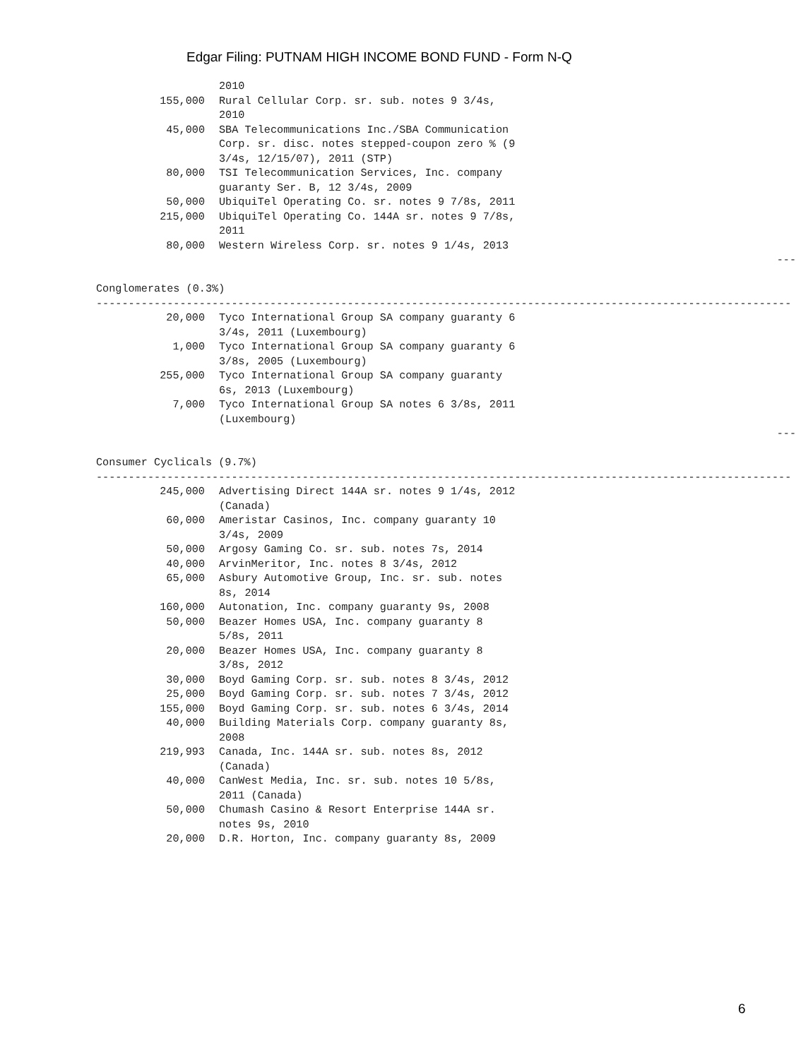Edgar Filing: PUTNAM HIGH INCOME BOND FUND - Form N-Q
| | 2010 |
| 155,000 | Rural Cellular Corp. sr. sub. notes 9 3/4s, 2010 |
| 45,000 | SBA Telecommunications Inc./SBA Communication Corp. sr. disc. notes stepped-coupon zero % (9 3/4s, 12/15/07), 2011 (STP) |
| 80,000 | TSI Telecommunication Services, Inc. company guaranty Ser. B, 12 3/4s, 2009 |
| 50,000 | UbiquiTel Operating Co. sr. notes 9 7/8s, 2011 |
| 215,000 | UbiquiTel Operating Co. 144A sr. notes 9 7/8s, 2011 |
| 80,000 | Western Wireless Corp. sr. notes 9 1/4s, 2013 |
---
Conglomerates (0.3%)
------------------------------------------------------------------------------------------------------------
| 20,000 | Tyco International Group SA company guaranty 6 3/4s, 2011 (Luxembourg) |
| 1,000 | Tyco International Group SA company guaranty 6 3/8s, 2005 (Luxembourg) |
| 255,000 | Tyco International Group SA company guaranty 6s, 2013 (Luxembourg) |
| 7,000 | Tyco International Group SA notes 6 3/8s, 2011 (Luxembourg) |
---
Consumer Cyclicals (9.7%)
------------------------------------------------------------------------------------------------------------
| 245,000 | Advertising Direct 144A sr. notes 9 1/4s, 2012 (Canada) |
| 60,000 | Ameristar Casinos, Inc. company guaranty 10 3/4s, 2009 |
| 50,000 | Argosy Gaming Co. sr. sub. notes 7s, 2014 |
| 40,000 | ArvinMeritor, Inc. notes 8 3/4s, 2012 |
| 65,000 | Asbury Automotive Group, Inc. sr. sub. notes 8s, 2014 |
| 160,000 | Autonation, Inc. company guaranty 9s, 2008 |
| 50,000 | Beazer Homes USA, Inc. company guaranty 8 5/8s, 2011 |
| 20,000 | Beazer Homes USA, Inc. company guaranty 8 3/8s, 2012 |
| 30,000 | Boyd Gaming Corp. sr. sub. notes 8 3/4s, 2012 |
| 25,000 | Boyd Gaming Corp. sr. sub. notes 7 3/4s, 2012 |
| 155,000 | Boyd Gaming Corp. sr. sub. notes 6 3/4s, 2014 |
| 40,000 | Building Materials Corp. company guaranty 8s, 2008 |
| 219,993 | Canada, Inc. 144A sr. sub. notes 8s, 2012 (Canada) |
| 40,000 | CanWest Media, Inc. sr. sub. notes 10 5/8s, 2011 (Canada) |
| 50,000 | Chumash Casino & Resort Enterprise 144A sr. notes 9s, 2010 |
| 20,000 | D.R. Horton, Inc. company guaranty 8s, 2009 |
6